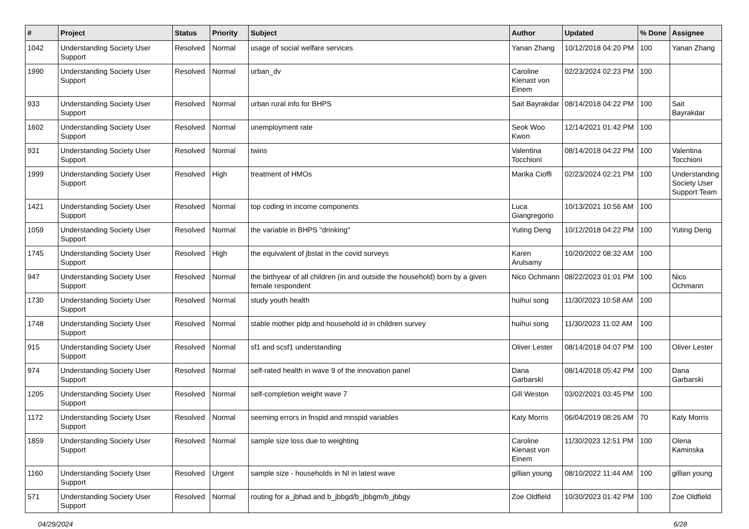| # | Project | Status | Priority | Subject | Author | Updated | % Done | Assignee |
| --- | --- | --- | --- | --- | --- | --- | --- | --- |
| 1042 | Understanding Society User Support | Resolved | Normal | usage of social welfare services | Yanan Zhang | 10/12/2018 04:20 PM | 100 | Yanan Zhang |
| 1990 | Understanding Society User Support | Resolved | Normal | urban_dv | Caroline Kienast von Einem | 02/23/2024 02:23 PM | 100 | |
| 933 | Understanding Society User Support | Resolved | Normal | urban rural info for BHPS | Sait Bayrakdar | 08/14/2018 04:22 PM | 100 | Sait Bayrakdar |
| 1602 | Understanding Society User Support | Resolved | Normal | unemployment rate | Seok Woo Kwon | 12/14/2021 01:42 PM | 100 | |
| 931 | Understanding Society User Support | Resolved | Normal | twins | Valentina Tocchioni | 08/14/2018 04:22 PM | 100 | Valentina Tocchioni |
| 1999 | Understanding Society User Support | Resolved | High | treatment of HMOs | Marika Cioffi | 02/23/2024 02:21 PM | 100 | Understanding Society User Support Team |
| 1421 | Understanding Society User Support | Resolved | Normal | top coding in income components | Luca Giangregorio | 10/13/2021 10:56 AM | 100 | |
| 1059 | Understanding Society User Support | Resolved | Normal | the variable in BHPS "drinking" | Yuting Deng | 10/12/2018 04:22 PM | 100 | Yuting Deng |
| 1745 | Understanding Society User Support | Resolved | High | the equivalent of jbstat in the covid surveys | Karen Arulsamy | 10/20/2022 08:32 AM | 100 | |
| 947 | Understanding Society User Support | Resolved | Normal | the birthyear of all children (in and outside the household) born by a given female respondent | Nico Ochmann | 08/22/2023 01:01 PM | 100 | Nico Ochmann |
| 1730 | Understanding Society User Support | Resolved | Normal | study youth health | huihui song | 11/30/2023 10:58 AM | 100 | |
| 1748 | Understanding Society User Support | Resolved | Normal | stable mother pidp and household id in children survey | huihui song | 11/30/2023 11:02 AM | 100 | |
| 915 | Understanding Society User Support | Resolved | Normal | sf1 and scsf1 understanding | Oliver Lester | 08/14/2018 04:07 PM | 100 | Oliver Lester |
| 974 | Understanding Society User Support | Resolved | Normal | self-rated health in wave 9 of the innovation panel | Dana Garbarski | 08/14/2018 05:42 PM | 100 | Dana Garbarski |
| 1205 | Understanding Society User Support | Resolved | Normal | self-completion weight wave 7 | Gill Weston | 03/02/2021 03:45 PM | 100 | |
| 1172 | Understanding Society User Support | Resolved | Normal | seeming errors in fnspid and mnspid variables | Katy Morris | 06/04/2019 08:26 AM | 70 | Katy Morris |
| 1859 | Understanding Society User Support | Resolved | Normal | sample size loss due to weighting | Caroline Kienast von Einem | 11/30/2023 12:51 PM | 100 | Olena Kaminska |
| 1160 | Understanding Society User Support | Resolved | Urgent | sample size - households in NI in latest wave | gillian young | 08/10/2022 11:44 AM | 100 | gillian young |
| 571 | Understanding Society User Support | Resolved | Normal | routing for a_jbhad and b_jbbgd/b_jbbgm/b_jbbgy | Zoe Oldfield | 10/30/2023 01:42 PM | 100 | Zoe Oldfield |
04/29/2024 6/28